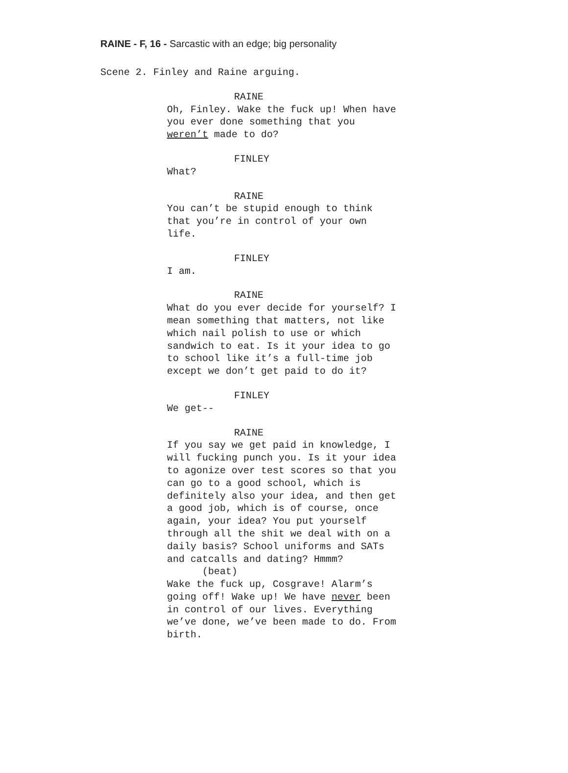RAINE - F, 16 - Sarcastic with an edge; big personality
Scene 2. Finley and Raine arguing.
RAINE
Oh, Finley. Wake the fuck up! When have you ever done something that you weren’t made to do?
FINLEY
What?
RAINE
You can’t be stupid enough to think that you’re in control of your own life.
FINLEY
I am.
RAINE
What do you ever decide for yourself? I mean something that matters, not like which nail polish to use or which sandwich to eat. Is it your idea to go to school like it’s a full-time job except we don’t get paid to do it?
FINLEY
We get--
RAINE
If you say we get paid in knowledge, I will fucking punch you. Is it your idea to agonize over test scores so that you can go to a good school, which is definitely also your idea, and then get a good job, which is of course, once again, your idea? You put yourself through all the shit we deal with on a daily basis? School uniforms and SATs and catcalls and dating? Hmmm?
(beat)
Wake the fuck up, Cosgrave! Alarm’s going off! Wake up! We have never been in control of our lives. Everything we’ve done, we’ve been made to do. From birth.